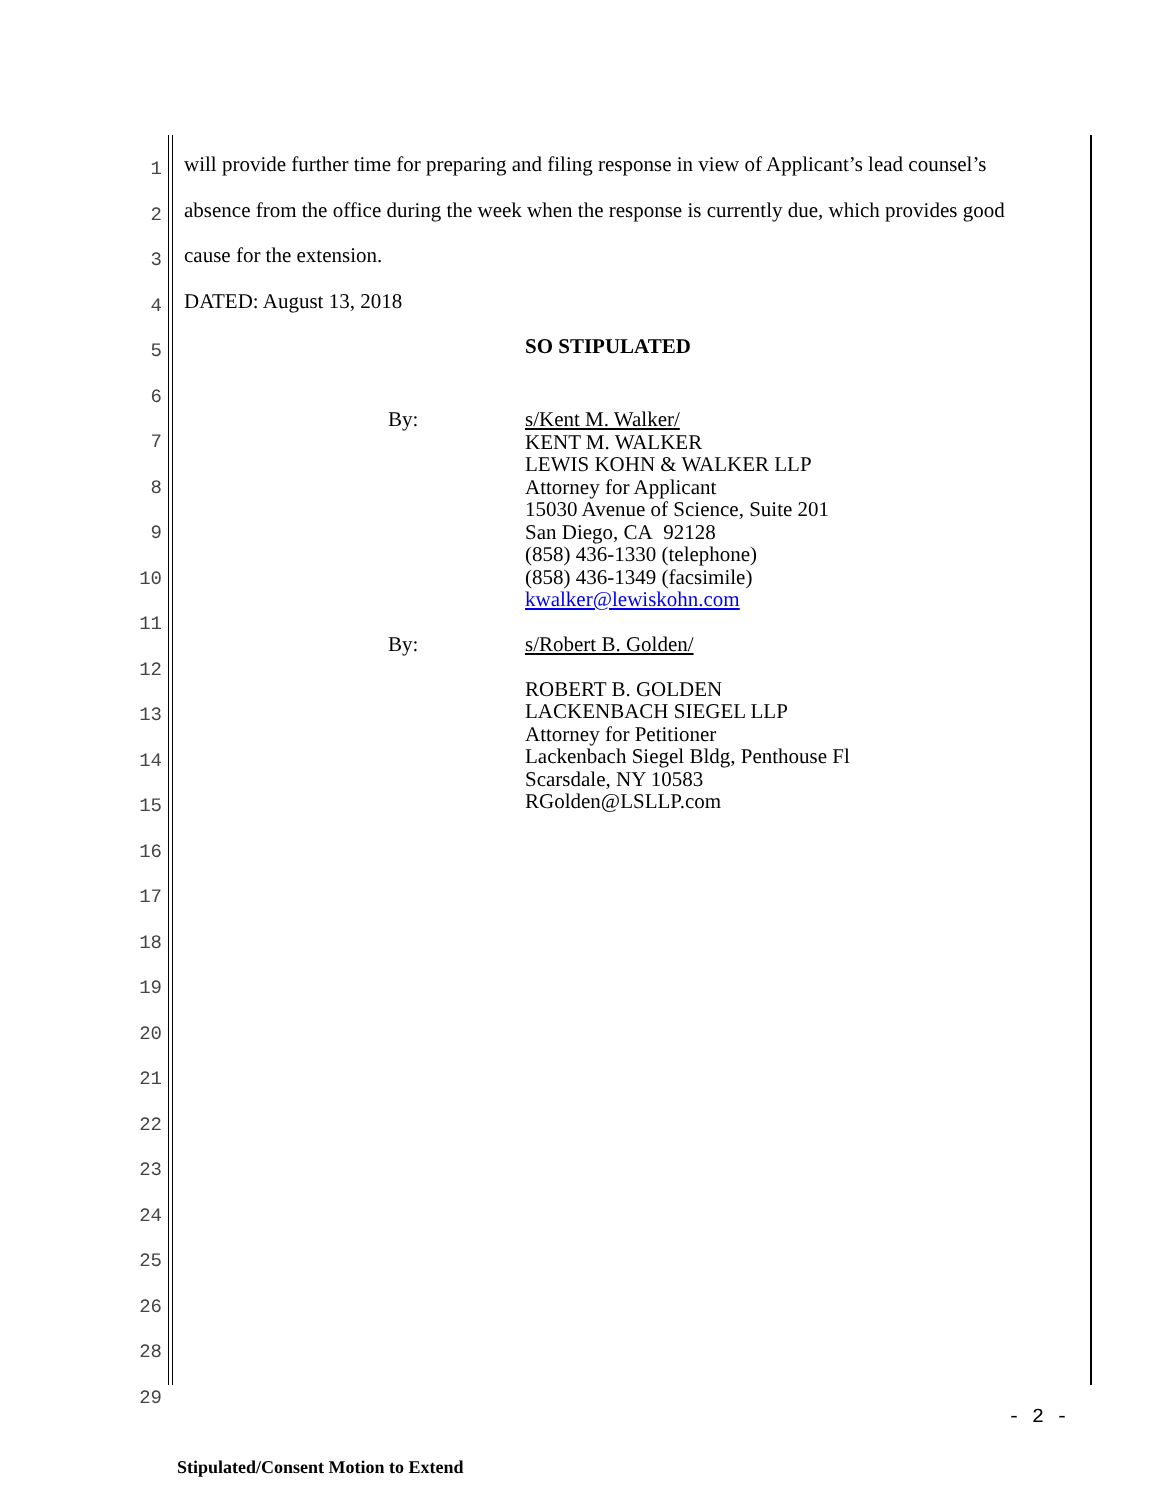1
will provide further time for preparing and filing response in view of Applicant’s lead counsel’s
2
absence from the office during the week when the response is currently due, which provides good
3
cause for the extension.
4
DATED: August 13, 2018
5
SO STIPULATED
6
7
8
9
10
11
12
13
14
15
16
17
18
19
20
21
22
23
24
25
26
28
29
By: s/Kent M. Walker/
KENT M. WALKER
LEWIS KOHN & WALKER LLP
Attorney for Applicant
15030 Avenue of Science, Suite 201
San Diego, CA 92128
(858) 436-1330 (telephone)
(858) 436-1349 (facsimile)
kwalker@lewiskohn.com
By: s/Robert B. Golden/
ROBERT B. GOLDEN
LACKENBACH SIEGEL LLP
Attorney for Petitioner
Lackenbach Siegel Bldg, Penthouse Fl
Scarsdale, NY 10583
RGolden@LSLLP.com
- 2 -
Stipulated/Consent Motion to Extend